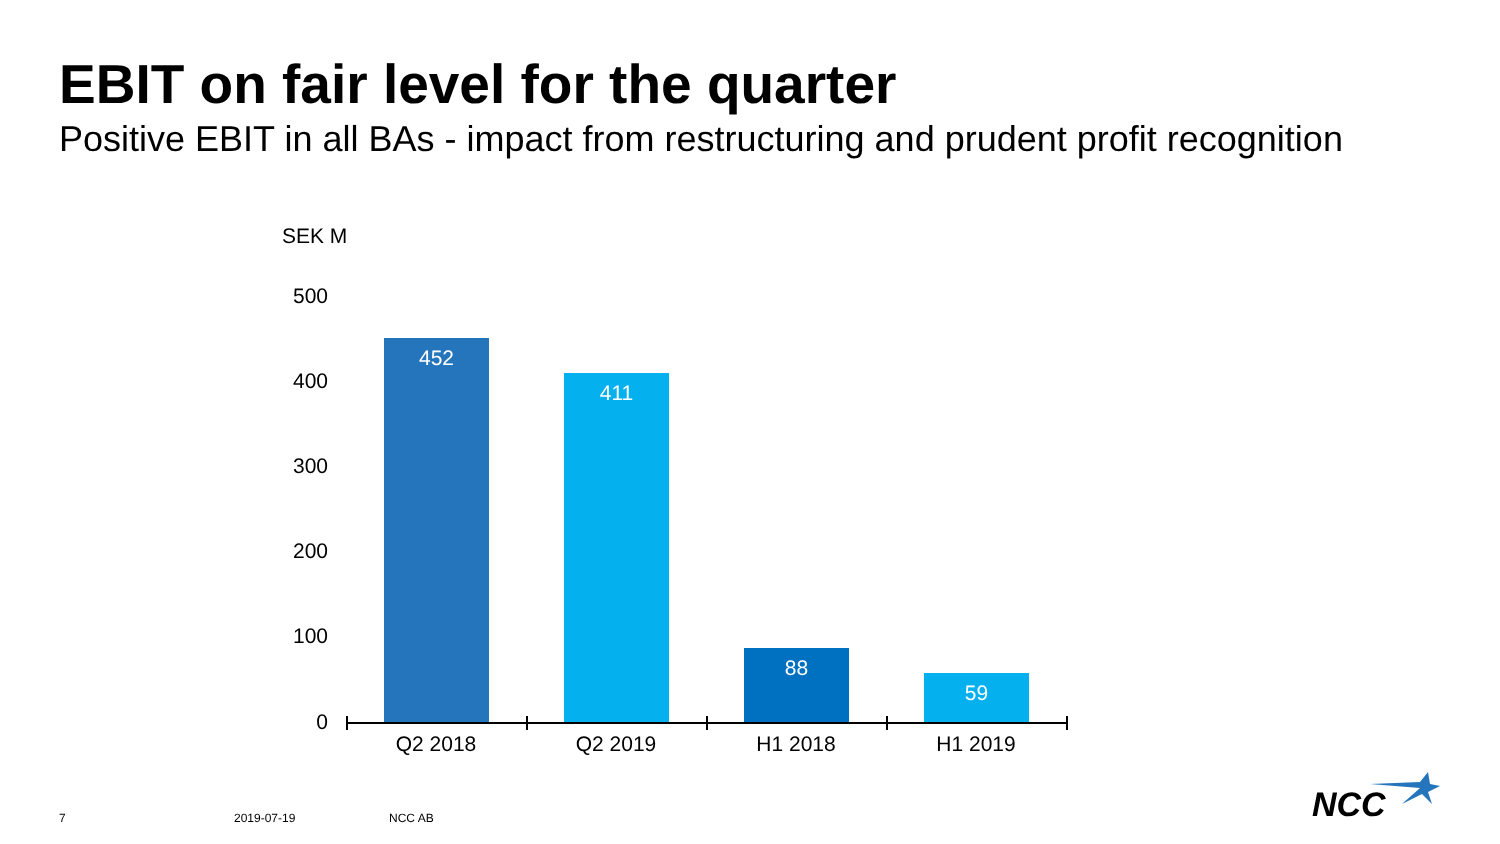EBIT on fair level for the quarter
Positive EBIT in all BAs - impact from restructuring and prudent profit recognition
SEK M
500
400
300
200
100
0
452
411
88
59
Q2 2018 Q2 2019 H1 2018 H1 2019
7 2019-07-19 NCC AB NCC